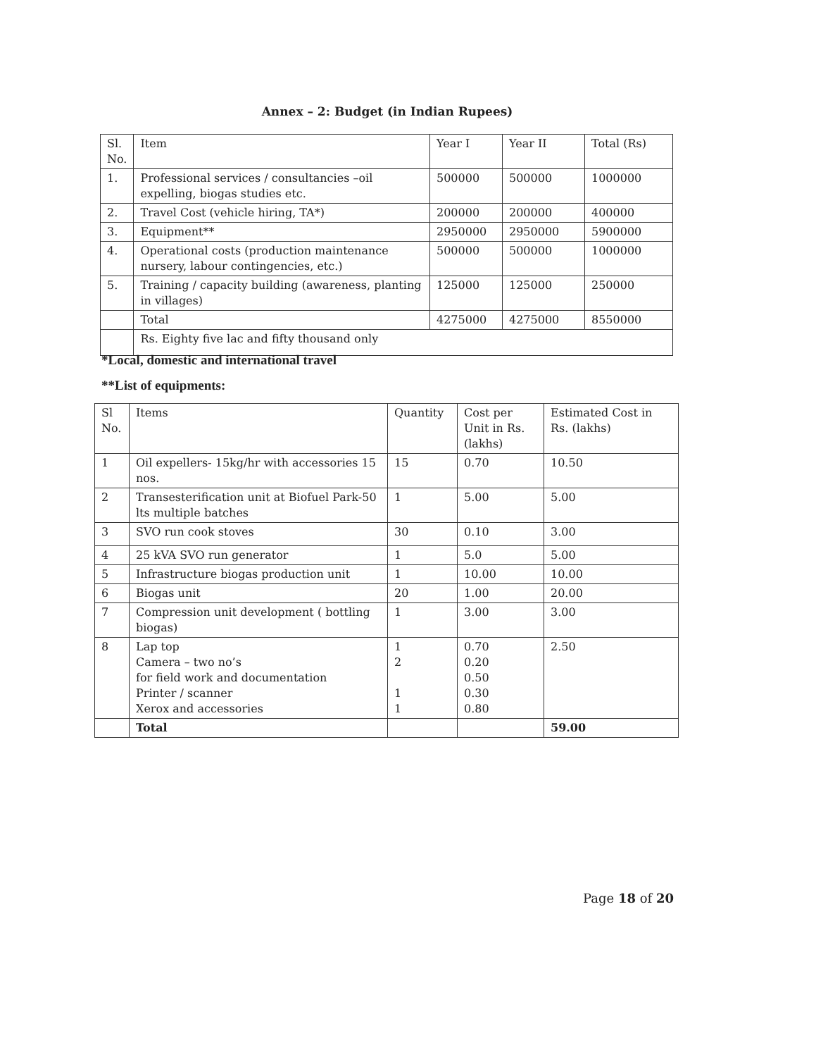Annex – 2: Budget (in Indian Rupees)
| Sl. No. | Item | Year I | Year II | Total (Rs) |
| --- | --- | --- | --- | --- |
| 1. | Professional services / consultancies –oil expelling, biogas studies etc. | 500000 | 500000 | 1000000 |
| 2. | Travel Cost (vehicle hiring, TA*) | 200000 | 200000 | 400000 |
| 3. | Equipment** | 2950000 | 2950000 | 5900000 |
| 4. | Operational costs (production maintenance nursery, labour contingencies, etc.) | 500000 | 500000 | 1000000 |
| 5. | Training / capacity building (awareness, planting in villages) | 125000 | 125000 | 250000 |
| | Total | 4275000 | 4275000 | 8550000 |
| | Rs. Eighty five lac and fifty thousand only | | | |
*Local, domestic and international travel
**List of equipments:
| Sl No. | Items | Quantity | Cost per Unit in Rs. (lakhs) | Estimated Cost in Rs. (lakhs) |
| --- | --- | --- | --- | --- |
| 1 | Oil expellers- 15kg/hr with accessories 15 nos. | 15 | 0.70 | 10.50 |
| 2 | Transesterification unit at Biofuel Park-50 lts multiple batches | 1 | 5.00 | 5.00 |
| 3 | SVO run cook stoves | 30 | 0.10 | 3.00 |
| 4 | 25 kVA SVO run generator | 1 | 5.0 | 5.00 |
| 5 | Infrastructure biogas production unit | 1 | 10.00 | 10.00 |
| 6 | Biogas unit | 20 | 1.00 | 20.00 |
| 7 | Compression unit development ( bottling biogas) | 1 | 3.00 | 3.00 |
| 8 | Lap top Camera – two no’s for field work and documentation Printer / scanner Xerox and accessories | 1 2 1 1 | 0.70 0.20 0.50 0.30 0.80 | 2.50 |
| | Total | | | 59.00 |
Page 18 of 20